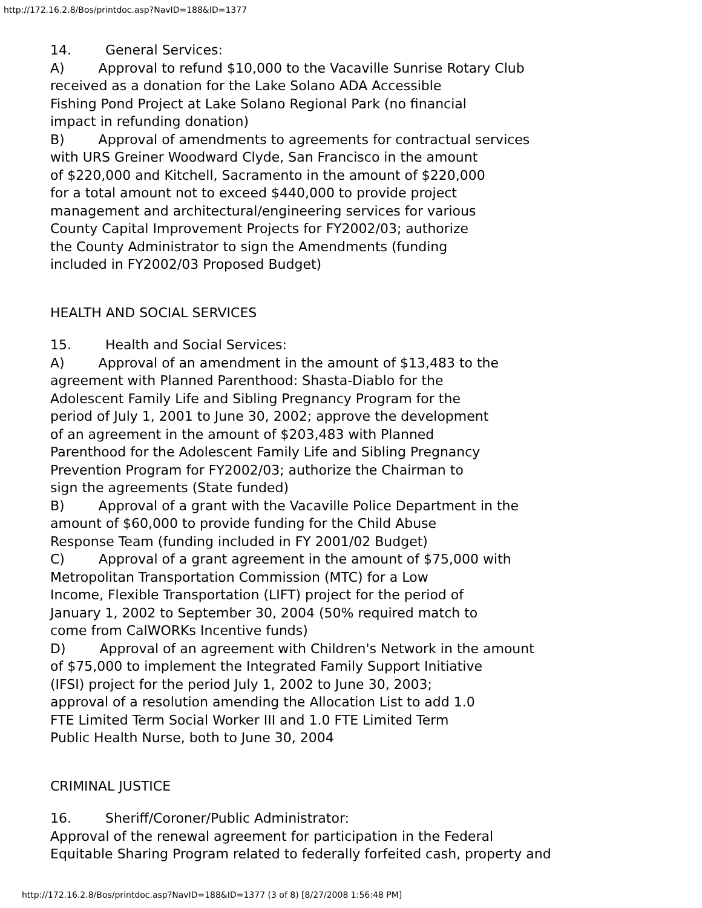http://172.16.2.8/Bos/printdoc.asp?NavID=188&ID=1377
14. General Services:
A) Approval to refund $10,000 to the Vacaville Sunrise Rotary Club
received as a donation for the Lake Solano ADA Accessible
Fishing Pond Project at Lake Solano Regional Park (no financial
impact in refunding donation)
B) Approval of amendments to agreements for contractual services
with URS Greiner Woodward Clyde, San Francisco in the amount
of $220,000 and Kitchell, Sacramento in the amount of $220,000
for a total amount not to exceed $440,000 to provide project
management and architectural/engineering services for various
County Capital Improvement Projects for FY2002/03; authorize
the County Administrator to sign the Amendments (funding
included in FY2002/03 Proposed Budget)
HEALTH AND SOCIAL SERVICES
15. Health and Social Services:
A) Approval of an amendment in the amount of $13,483 to the
agreement with Planned Parenthood: Shasta-Diablo for the
Adolescent Family Life and Sibling Pregnancy Program for the
period of July 1, 2001 to June 30, 2002; approve the development
of an agreement in the amount of $203,483 with Planned
Parenthood for the Adolescent Family Life and Sibling Pregnancy
Prevention Program for FY2002/03; authorize the Chairman to
sign the agreements (State funded)
B) Approval of a grant with the Vacaville Police Department in the
amount of $60,000 to provide funding for the Child Abuse
Response Team (funding included in FY 2001/02 Budget)
C) Approval of a grant agreement in the amount of $75,000 with
Metropolitan Transportation Commission (MTC) for a Low
Income, Flexible Transportation (LIFT) project for the period of
January 1, 2002 to September 30, 2004 (50% required match to
come from CalWORKs Incentive funds)
D) Approval of an agreement with Children's Network in the amount
of $75,000 to implement the Integrated Family Support Initiative
(IFSI) project for the period July 1, 2002 to June 30, 2003;
approval of a resolution amending the Allocation List to add 1.0
FTE Limited Term Social Worker III and 1.0 FTE Limited Term
Public Health Nurse, both to June 30, 2004
CRIMINAL JUSTICE
16. Sheriff/Coroner/Public Administrator:
Approval of the renewal agreement for participation in the Federal
Equitable Sharing Program related to federally forfeited cash, property and
http://172.16.2.8/Bos/printdoc.asp?NavID=188&ID=1377 (3 of 8) [8/27/2008 1:56:48 PM]